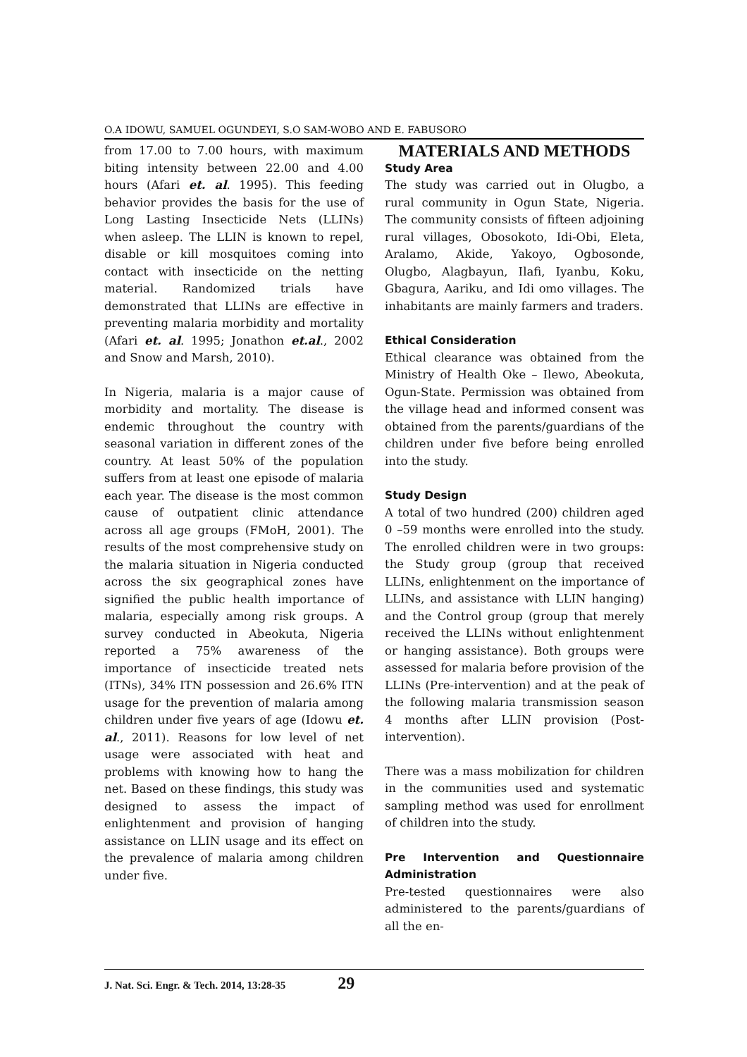O.A IDOWU, SAMUEL OGUNDEYI, S.O SAM-WOBO AND E. FABUSORO
from 17.00 to 7.00 hours, with maximum biting intensity between 22.00 and 4.00 hours (Afari et. al. 1995). This feeding behavior provides the basis for the use of Long Lasting Insecticide Nets (LLINs) when asleep. The LLIN is known to repel, disable or kill mosquitoes coming into contact with insecticide on the netting material. Randomized trials have demonstrated that LLINs are effective in preventing malaria morbidity and mortality (Afari et. al. 1995; Jonathon et.al., 2002 and Snow and Marsh, 2010).
In Nigeria, malaria is a major cause of morbidity and mortality. The disease is endemic throughout the country with seasonal variation in different zones of the country. At least 50% of the population suffers from at least one episode of malaria each year. The disease is the most common cause of outpatient clinic attendance across all age groups (FMoH, 2001). The results of the most comprehensive study on the malaria situation in Nigeria conducted across the six geographical zones have signified the public health importance of malaria, especially among risk groups. A survey conducted in Abeokuta, Nigeria reported a 75% awareness of the importance of insecticide treated nets (ITNs), 34% ITN possession and 26.6% ITN usage for the prevention of malaria among children under five years of age (Idowu et. al., 2011). Reasons for low level of net usage were associated with heat and problems with knowing how to hang the net. Based on these findings, this study was designed to assess the impact of enlightenment and provision of hanging assistance on LLIN usage and its effect on the prevalence of malaria among children under five.
MATERIALS AND METHODS
Study Area
The study was carried out in Olugbo, a rural community in Ogun State, Nigeria. The community consists of fifteen adjoining rural villages, Obosokoto, Idi-Obi, Eleta, Aralamo, Akide, Yakoyo, Ogbosonde, Olugbo, Alagbayun, Ilafi, Iyanbu, Koku, Gbagura, Aariku, and Idi omo villages. The inhabitants are mainly farmers and traders.
Ethical Consideration
Ethical clearance was obtained from the Ministry of Health Oke – Ilewo, Abeokuta, Ogun-State. Permission was obtained from the village head and informed consent was obtained from the parents/guardians of the children under five before being enrolled into the study.
Study Design
A total of two hundred (200) children aged 0 –59 months were enrolled into the study. The enrolled children were in two groups: the Study group (group that received LLINs, enlightenment on the importance of LLINs, and assistance with LLIN hanging) and the Control group (group that merely received the LLINs without enlightenment or hanging assistance). Both groups were assessed for malaria before provision of the LLINs (Pre-intervention) and at the peak of the following malaria transmission season 4 months after LLIN provision (Post-intervention).
There was a mass mobilization for children in the communities used and systematic sampling method was used for enrollment of children into the study.
Pre Intervention and Questionnaire Administration
Pre-tested questionnaires were also administered to the parents/guardians of all the en-
J. Nat. Sci. Engr. & Tech. 2014, 13:28-35 29